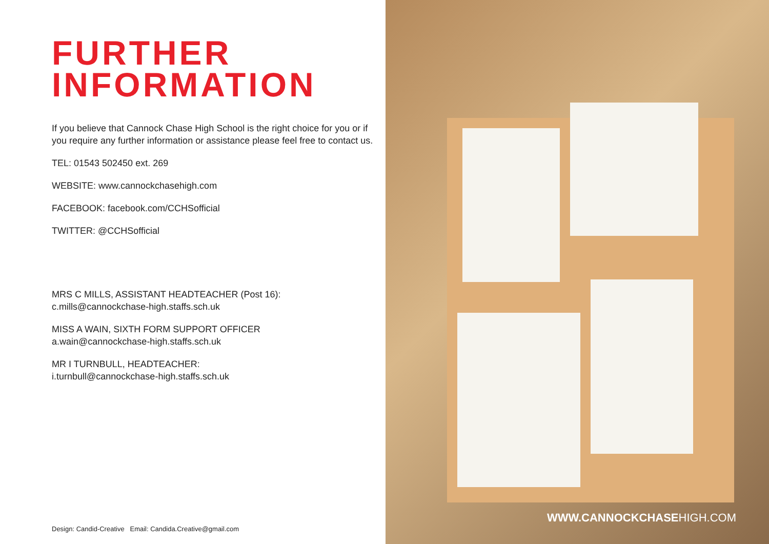FURTHER
INFORMATION
If you believe that Cannock Chase High School is the right choice for you or if
you require any further information or assistance please feel free to contact us.
TEL: 01543 502450 ext. 269
WEBSITE: www.cannockchasehigh.com
FACEBOOK: facebook.com/CCHSofficial
TWITTER: @CCHSofficial
MRS C MILLS, ASSISTANT HEADTEACHER (Post 16):
c.mills@cannockchase-high.staffs.sch.uk
MISS A WAIN, SIXTH FORM SUPPORT OFFICER
a.wain@cannockchase-high.staffs.sch.uk
MR I TURNBULL, HEADTEACHER:
i.turnbull@cannockchase-high.staffs.sch.uk
Design: Candid-Creative Email: Candida.Creative@gmail.com
WWW.CANNOCKCHASEHIGH.COM